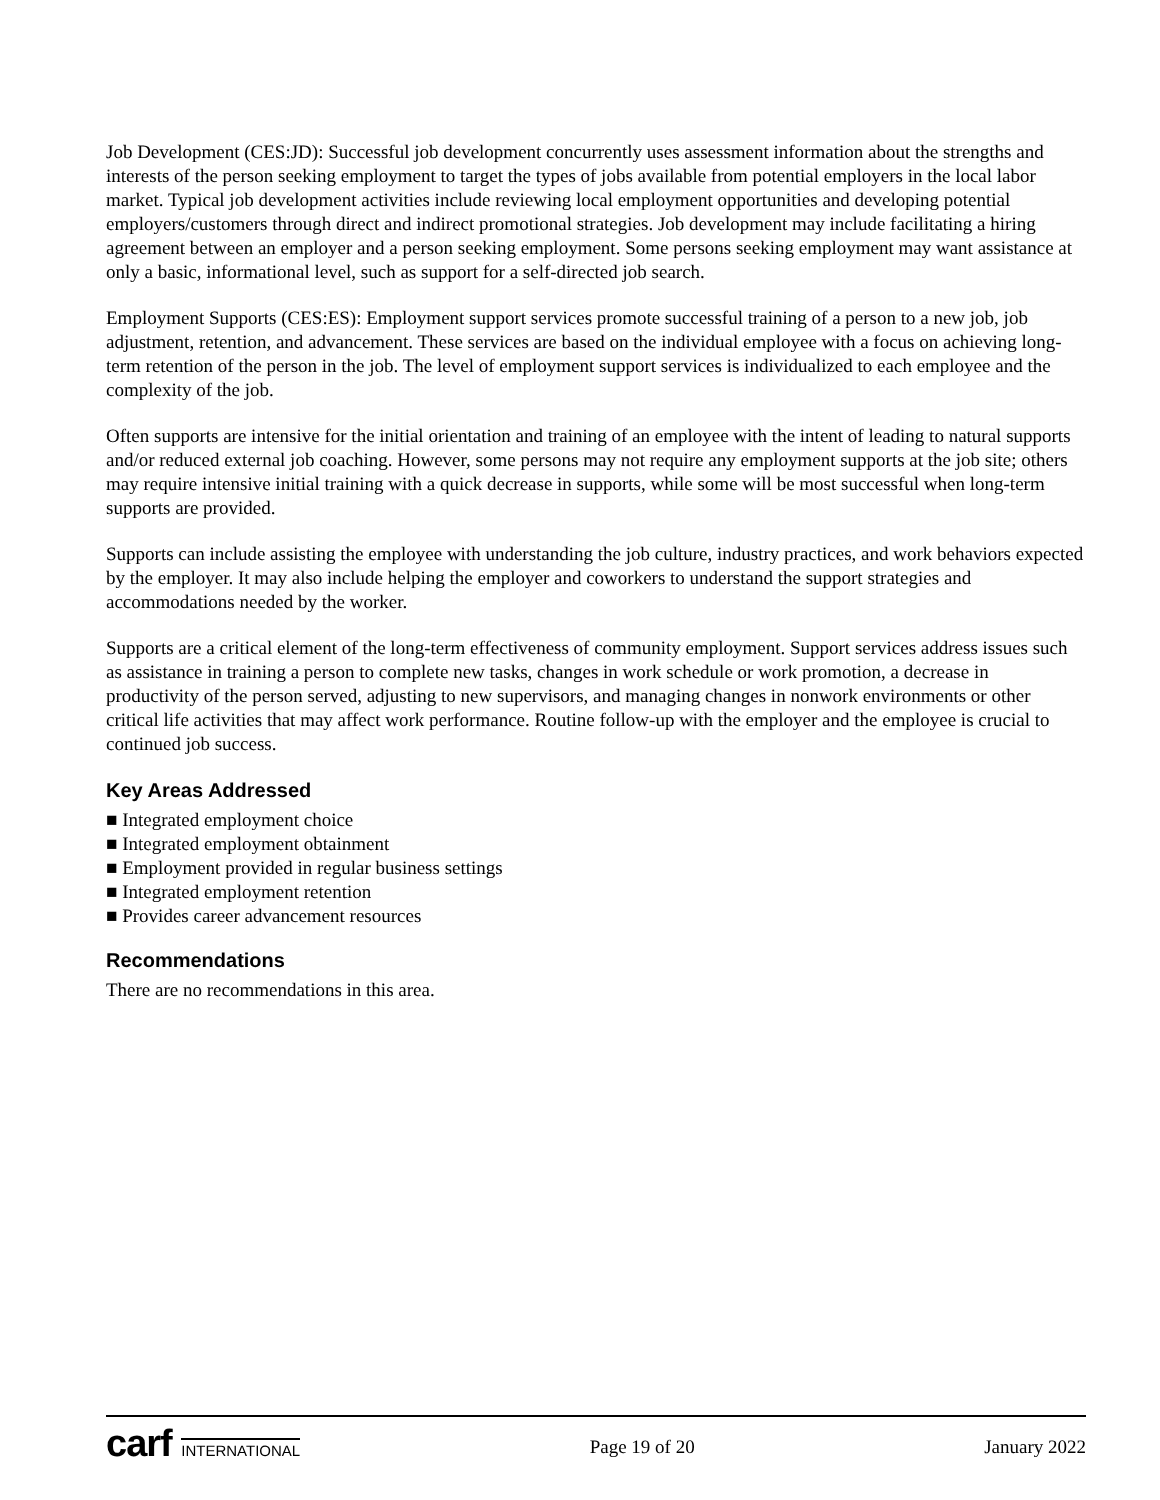Job Development (CES:JD): Successful job development concurrently uses assessment information about the strengths and interests of the person seeking employment to target the types of jobs available from potential employers in the local labor market. Typical job development activities include reviewing local employment opportunities and developing potential employers/customers through direct and indirect promotional strategies. Job development may include facilitating a hiring agreement between an employer and a person seeking employment. Some persons seeking employment may want assistance at only a basic, informational level, such as support for a self-directed job search.
Employment Supports (CES:ES): Employment support services promote successful training of a person to a new job, job adjustment, retention, and advancement. These services are based on the individual employee with a focus on achieving long-term retention of the person in the job. The level of employment support services is individualized to each employee and the complexity of the job.
Often supports are intensive for the initial orientation and training of an employee with the intent of leading to natural supports and/or reduced external job coaching. However, some persons may not require any employment supports at the job site; others may require intensive initial training with a quick decrease in supports, while some will be most successful when long-term supports are provided.
Supports can include assisting the employee with understanding the job culture, industry practices, and work behaviors expected by the employer. It may also include helping the employer and coworkers to understand the support strategies and accommodations needed by the worker.
Supports are a critical element of the long-term effectiveness of community employment. Support services address issues such as assistance in training a person to complete new tasks, changes in work schedule or work promotion, a decrease in productivity of the person served, adjusting to new supervisors, and managing changes in nonwork environments or other critical life activities that may affect work performance. Routine follow-up with the employer and the employee is crucial to continued job success.
Key Areas Addressed
■ Integrated employment choice
■ Integrated employment obtainment
■ Employment provided in regular business settings
■ Integrated employment retention
■ Provides career advancement resources
Recommendations
There are no recommendations in this area.
carf INTERNATIONAL
Page 19 of 20 January 2022